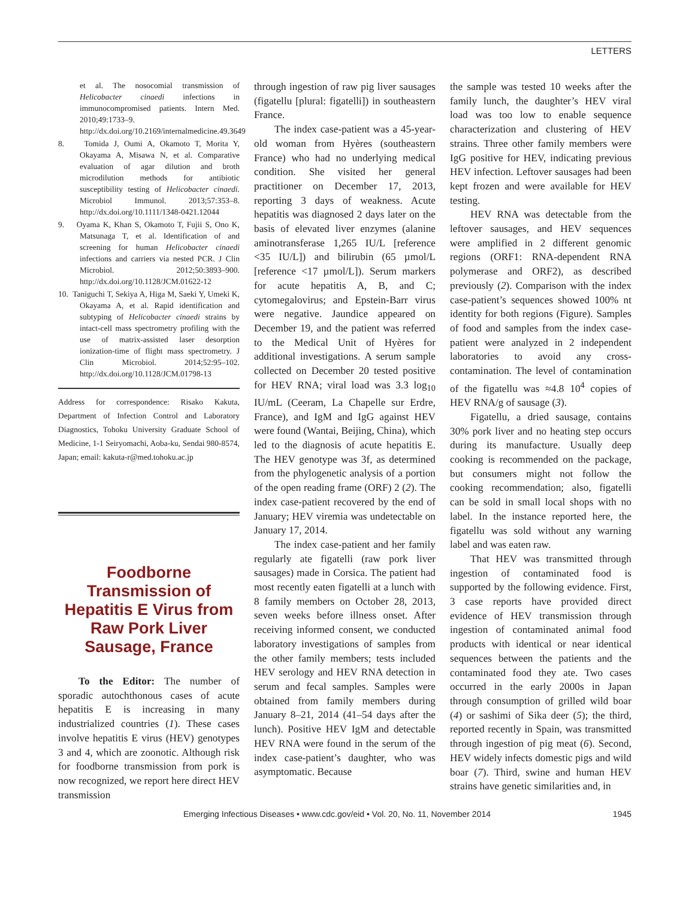LETTERS
et al. The nosocomial transmission of Helicobacter cinaedi infections in immunocompromised patients. Intern Med. 2010;49:1733–9. http://dx.doi.org/10.2169/internalmedicine.49.3649
8. Tomida J, Oumi A, Okamoto T, Morita Y, Okayama A, Misawa N, et al. Comparative evaluation of agar dilution and broth microdilution methods for antibiotic susceptibility testing of Helicobacter cinaedi. Microbiol Immunol. 2013;57:353–8. http://dx.doi.org/10.1111/1348-0421.12044
9. Oyama K, Khan S, Okamoto T, Fujii S, Ono K, Matsunaga T, et al. Identification of and screening for human Helicobacter cinaedi infections and carriers via nested PCR. J Clin Microbiol. 2012;50:3893–900. http://dx.doi.org/10.1128/JCM.01622-12
10. Taniguchi T, Sekiya A, Higa M, Saeki Y, Umeki K, Okayama A, et al. Rapid identification and subtyping of Helicobacter cinaedi strains by intact-cell mass spectrometry profiling with the use of matrix-assisted laser desorption ionization-time of flight mass spectrometry. J Clin Microbiol. 2014;52:95–102. http://dx.doi.org/10.1128/JCM.01798-13
Address for correspondence: Risako Kakuta, Department of Infection Control and Laboratory Diagnostics, Tohoku University Graduate School of Medicine, 1-1 Seiryomachi, Aoba-ku, Sendai 980-8574, Japan; email: kakuta-r@med.tohoku.ac.jp
Foodborne Transmission of Hepatitis E Virus from Raw Pork Liver Sausage, France
To the Editor: The number of sporadic autochthonous cases of acute hepatitis E is increasing in many industrialized countries (1). These cases involve hepatitis E virus (HEV) genotypes 3 and 4, which are zoonotic. Although risk for foodborne transmission from pork is now recognized, we report here direct HEV transmission
through ingestion of raw pig liver sausages (figatellu [plural: figatelli]) in southeastern France.
The index case-patient was a 45-year-old woman from Hyères (southeastern France) who had no underlying medical condition. She visited her general practitioner on December 17, 2013, reporting 3 days of weakness. Acute hepatitis was diagnosed 2 days later on the basis of elevated liver enzymes (alanine aminotransferase 1,265 IU/L [reference <35 IU/L]) and bilirubin (65 µmol/L [reference <17 µmol/L]). Serum markers for acute hepatitis A, B, and C; cytomegalovirus; and Epstein-Barr virus were negative. Jaundice appeared on December 19, and the patient was referred to the Medical Unit of Hyères for additional investigations. A serum sample collected on December 20 tested positive for HEV RNA; viral load was 3.3 log<sub>10</sub> IU/mL (Ceeram, La Chapelle sur Erdre, France), and IgM and IgG against HEV were found (Wantai, Beijing, China), which led to the diagnosis of acute hepatitis E. The HEV genotype was 3f, as determined from the phylogenetic analysis of a portion of the open reading frame (ORF) 2 (2). The index case-patient recovered by the end of January; HEV viremia was undetectable on January 17, 2014.
The index case-patient and her family regularly ate figatelli (raw pork liver sausages) made in Corsica. The patient had most recently eaten figatelli at a lunch with 8 family members on October 28, 2013, seven weeks before illness onset. After receiving informed consent, we conducted laboratory investigations of samples from the other family members; tests included HEV serology and HEV RNA detection in serum and fecal samples. Samples were obtained from family members during January 8–21, 2014 (41–54 days after the lunch). Positive HEV IgM and detectable HEV RNA were found in the serum of the index case-patient’s daughter, who was asymptomatic. Because
the sample was tested 10 weeks after the family lunch, the daughter’s HEV viral load was too low to enable sequence characterization and clustering of HEV strains. Three other family members were IgG positive for HEV, indicating previous HEV infection. Leftover sausages had been kept frozen and were available for HEV testing.
HEV RNA was detectable from the leftover sausages, and HEV sequences were amplified in 2 different genomic regions (ORF1: RNA-dependent RNA polymerase and ORF2), as described previously (2). Comparison with the index case-patient’s sequences showed 100% nt identity for both regions (Figure). Samples of food and samples from the index case-patient were analyzed in 2 independent laboratories to avoid any cross-contamination. The level of contamination of the figatellu was ≈4.8 10<sup>4</sup> copies of HEV RNA/g of sausage (3).
Figatellu, a dried sausage, contains 30% pork liver and no heating step occurs during its manufacture. Usually deep cooking is recommended on the package, but consumers might not follow the cooking recommendation; also, figatelli can be sold in small local shops with no label. In the instance reported here, the figatellu was sold without any warning label and was eaten raw.
That HEV was transmitted through ingestion of contaminated food is supported by the following evidence. First, 3 case reports have provided direct evidence of HEV transmission through ingestion of contaminated animal food products with identical or near identical sequences between the patients and the contaminated food they ate. Two cases occurred in the early 2000s in Japan through consumption of grilled wild boar (4) or sashimi of Sika deer (5); the third, reported recently in Spain, was transmitted through ingestion of pig meat (6). Second, HEV widely infects domestic pigs and wild boar (7). Third, swine and human HEV strains have genetic similarities and, in
Emerging Infectious Diseases • www.cdc.gov/eid • Vol. 20, No. 11, November 2014 1945